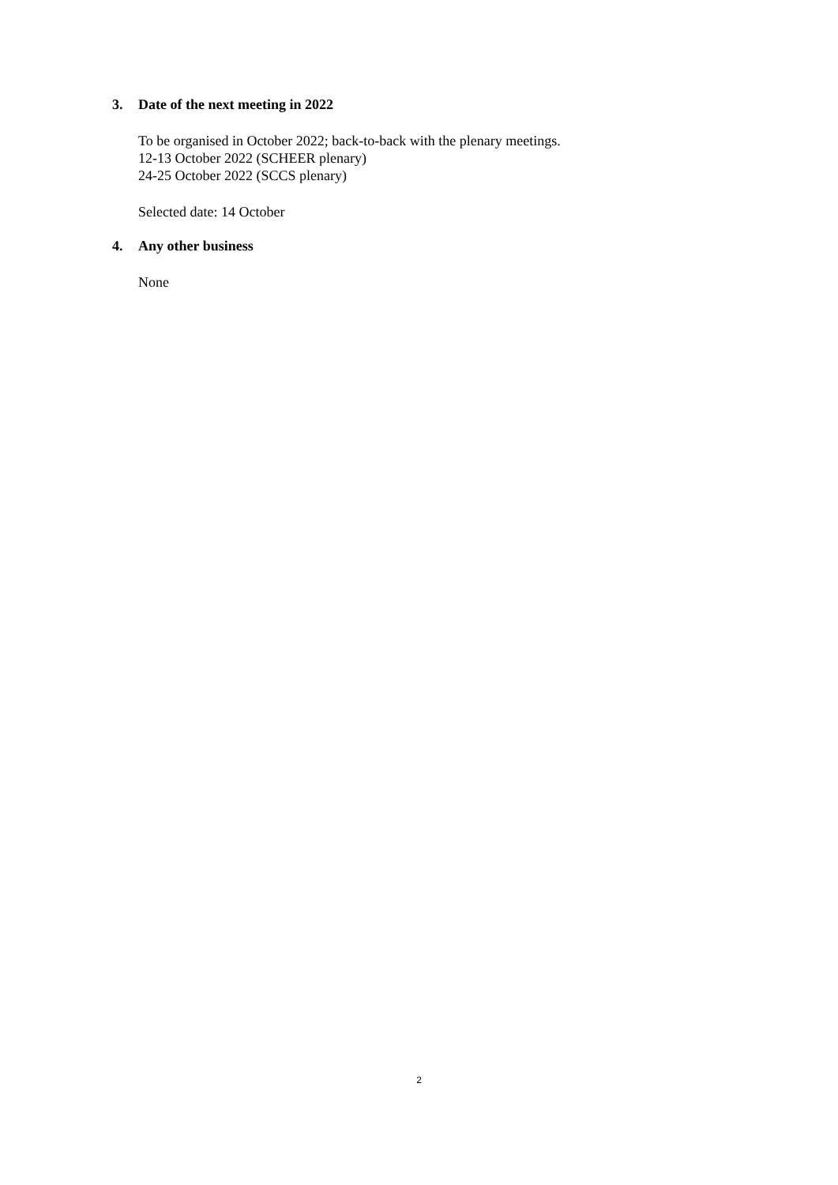3. Date of the next meeting in 2022
To be organised in October 2022; back-to-back with the plenary meetings.
12-13 October 2022 (SCHEER plenary)
24-25 October 2022 (SCCS plenary)
Selected date: 14 October
4. Any other business
None
2